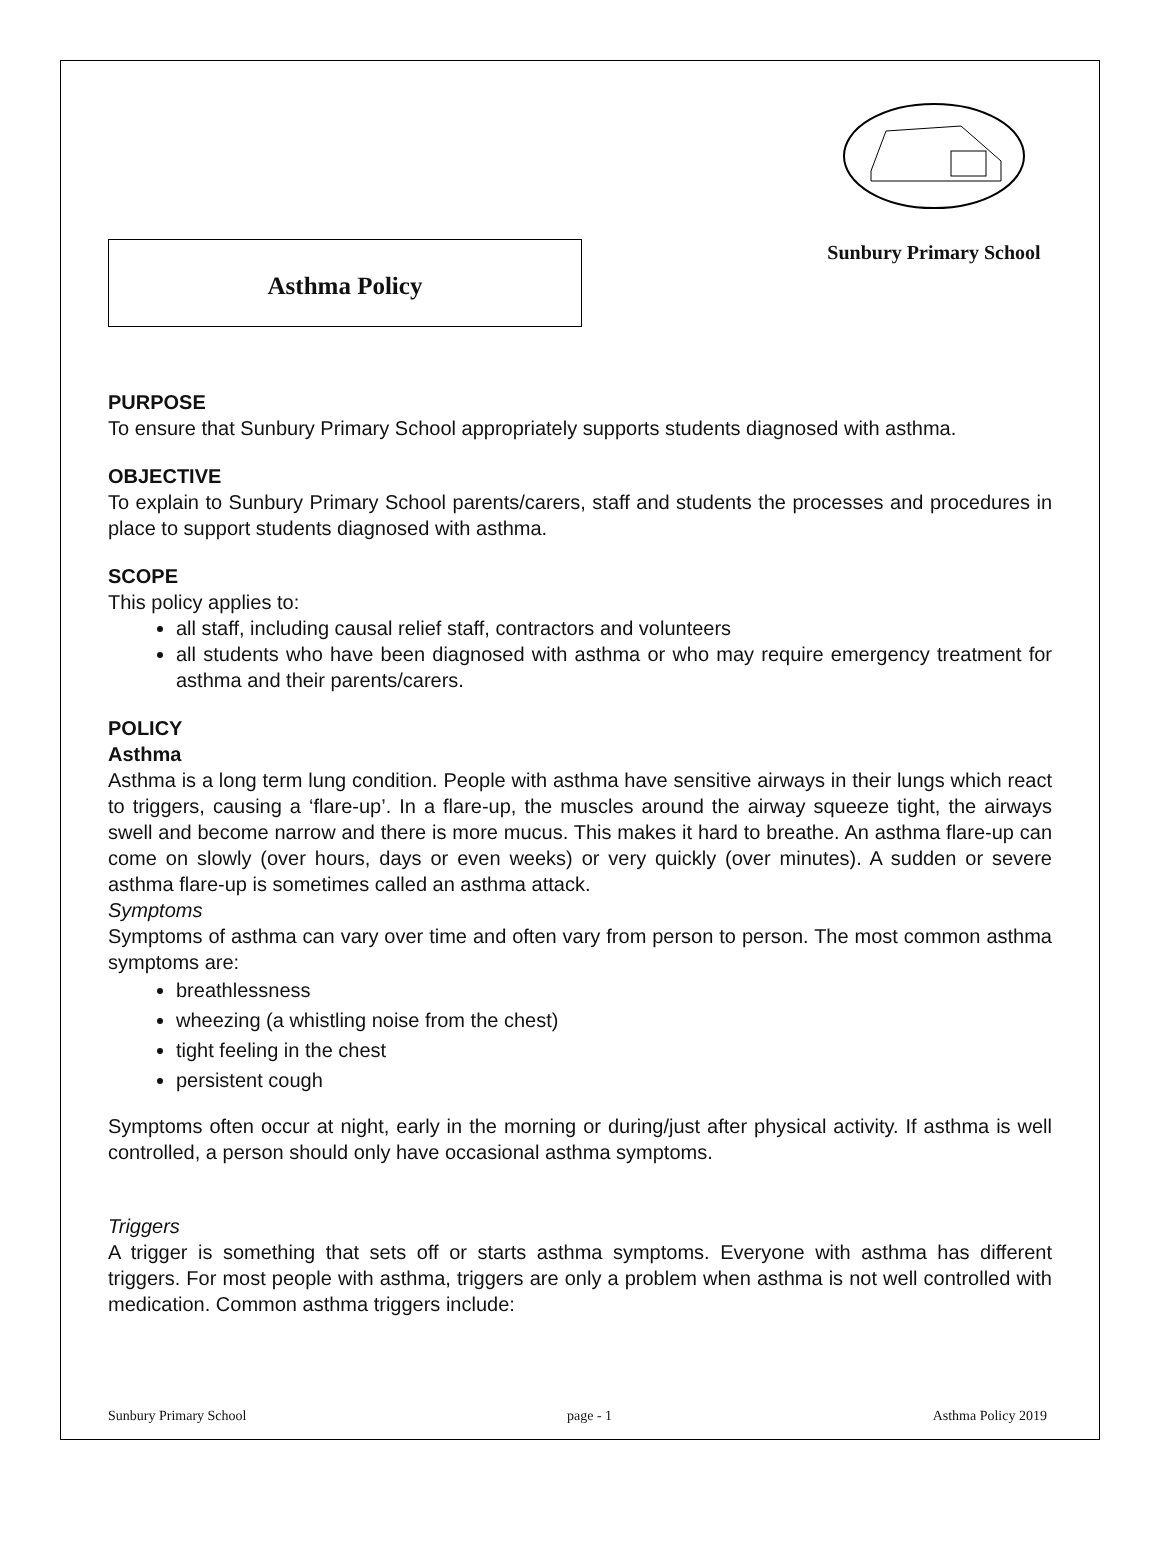Asthma Policy
Sunbury Primary School
PURPOSE
To ensure that Sunbury Primary School appropriately supports students diagnosed with asthma.
OBJECTIVE
To explain to Sunbury Primary School parents/carers, staff and students the processes and procedures in place to support students diagnosed with asthma.
SCOPE
This policy applies to:
all staff, including causal relief staff, contractors and volunteers
all students who have been diagnosed with asthma or who may require emergency treatment for asthma and their parents/carers.
POLICY
Asthma
Asthma is a long term lung condition. People with asthma have sensitive airways in their lungs which react to triggers, causing a ‘flare-up’. In a flare-up, the muscles around the airway squeeze tight, the airways swell and become narrow and there is more mucus. This makes it hard to breathe. An asthma flare-up can come on slowly (over hours, days or even weeks) or very quickly (over minutes). A sudden or severe asthma flare-up is sometimes called an asthma attack.
Symptoms
Symptoms of asthma can vary over time and often vary from person to person. The most common asthma symptoms are:
breathlessness
wheezing (a whistling noise from the chest)
tight feeling in the chest
persistent cough
Symptoms often occur at night, early in the morning or during/just after physical activity. If asthma is well controlled, a person should only have occasional asthma symptoms.
Triggers
A trigger is something that sets off or starts asthma symptoms. Everyone with asthma has different triggers. For most people with asthma, triggers are only a problem when asthma is not well controlled with medication. Common asthma triggers include:
Sunbury Primary School page - 1 Asthma Policy 2019